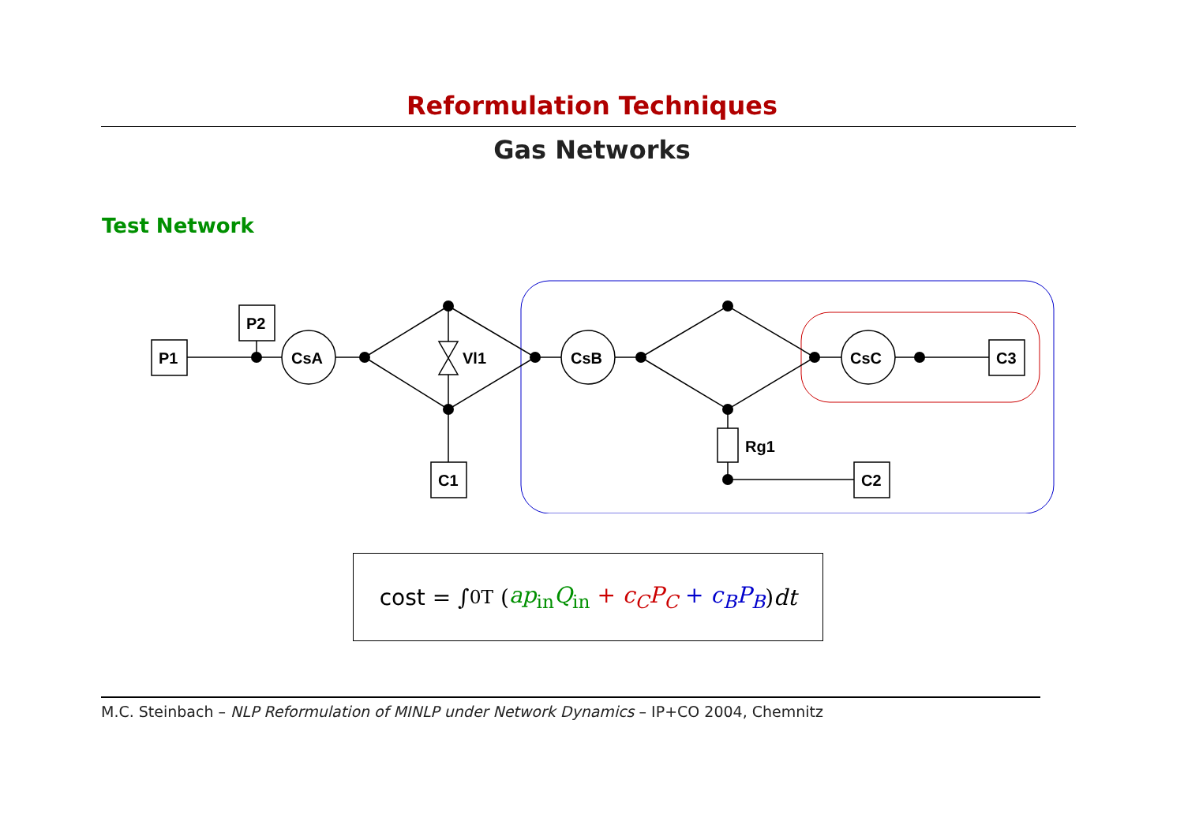Reformulation Techniques
Gas Networks
Test Network
P1
P2
CsA
Vl1
CsB
C1
Rg1
C2
CsC
C3
cost = ∫<sub>0</sub><sup>T</sup> (ap<sub>in</sub>Q<sub>in</sub> + c<sub>C</sub>P<sub>C</sub> + c<sub>B</sub>P<sub>B</sub>) dt
M.C. Steinbach – NLP Reformulation of MINLP under Network Dynamics – IP+CO 2004, Chemnitz